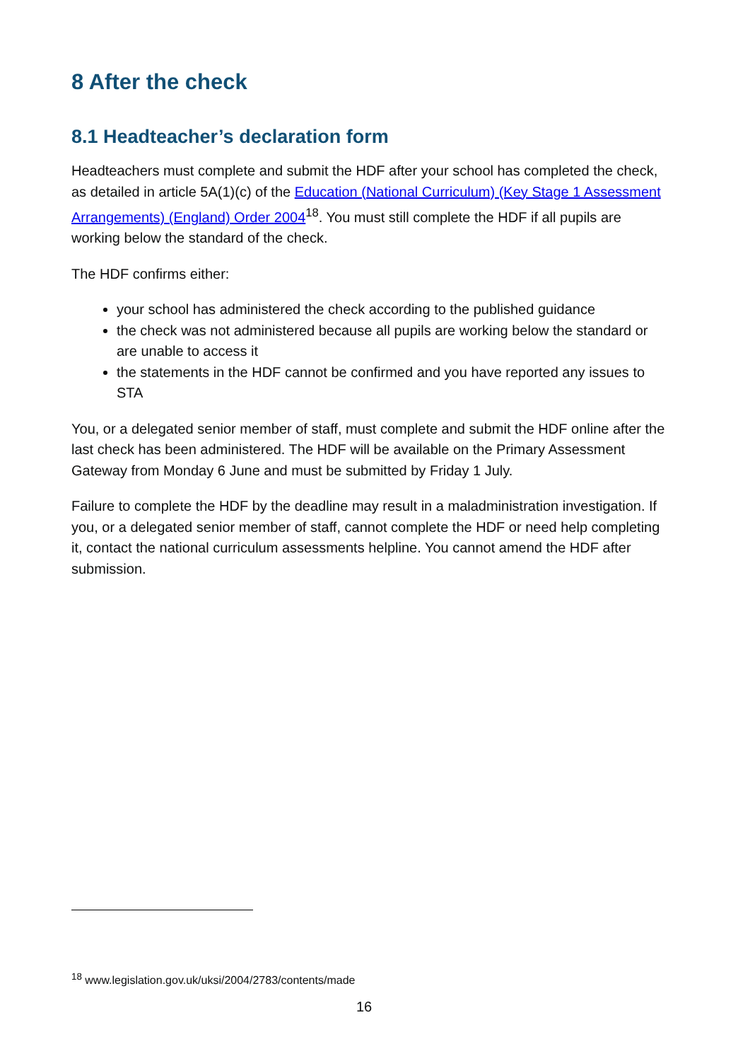8 After the check
8.1 Headteacher’s declaration form
Headteachers must complete and submit the HDF after your school has completed the check, as detailed in article 5A(1)(c) of the Education (National Curriculum) (Key Stage 1 Assessment Arrangements) (England) Order 2004<sup>18</sup>. You must still complete the HDF if all pupils are working below the standard of the check.
The HDF confirms either:
your school has administered the check according to the published guidance
the check was not administered because all pupils are working below the standard or are unable to access it
the statements in the HDF cannot be confirmed and you have reported any issues to STA
You, or a delegated senior member of staff, must complete and submit the HDF online after the last check has been administered. The HDF will be available on the Primary Assessment Gateway from Monday 6 June and must be submitted by Friday 1 July.
Failure to complete the HDF by the deadline may result in a maladministration investigation. If you, or a delegated senior member of staff, cannot complete the HDF or need help completing it, contact the national curriculum assessments helpline. You cannot amend the HDF after submission.
<sup>18</sup> www.legislation.gov.uk/uksi/2004/2783/contents/made
16